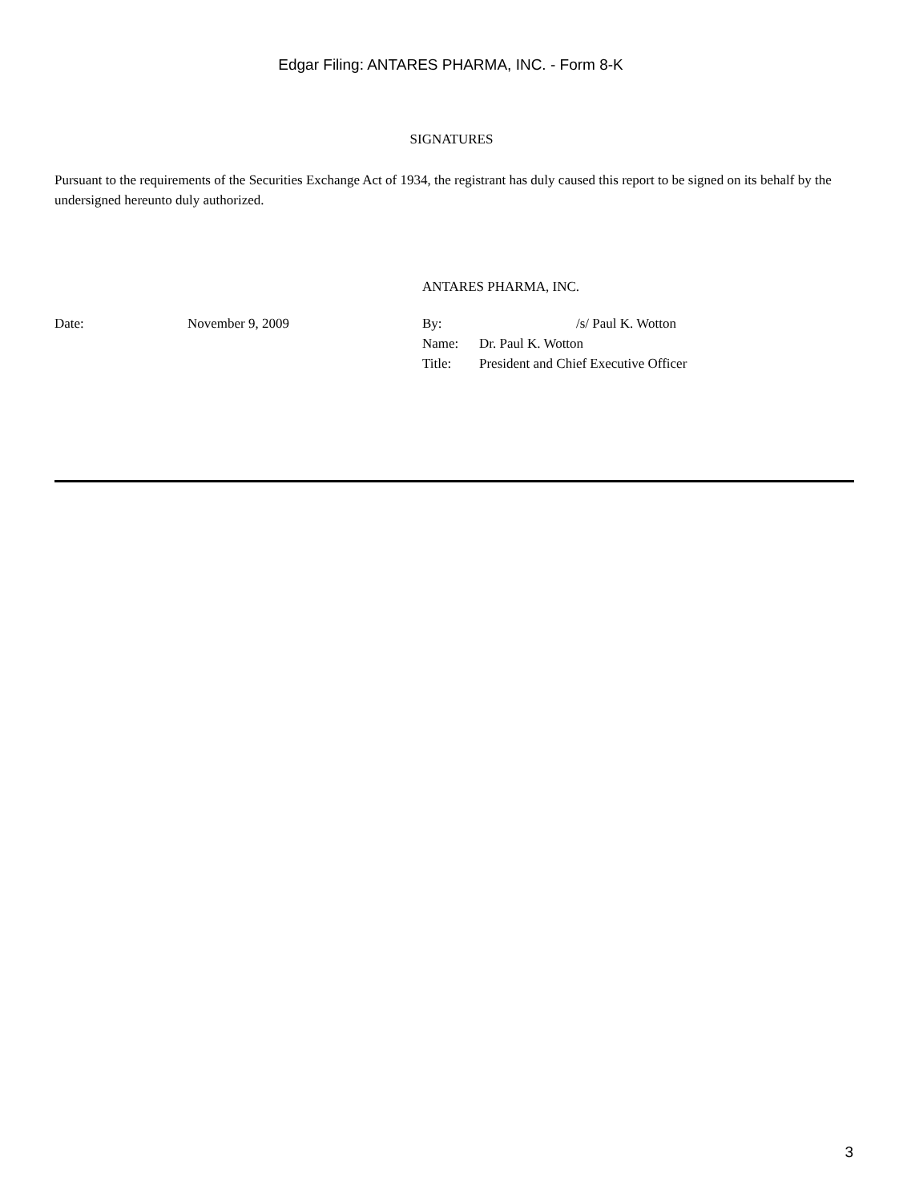Edgar Filing: ANTARES PHARMA, INC. - Form 8-K
SIGNATURES
Pursuant to the requirements of the Securities Exchange Act of 1934, the registrant has duly caused this report to be signed on its behalf by the undersigned hereunto duly authorized.
ANTARES PHARMA, INC.
| Date: | November 9, 2009 | By: | /s/ Paul K. Wotton |
| | | Name: | Dr. Paul K. Wotton |
| | | Title: | President and Chief Executive Officer |
3